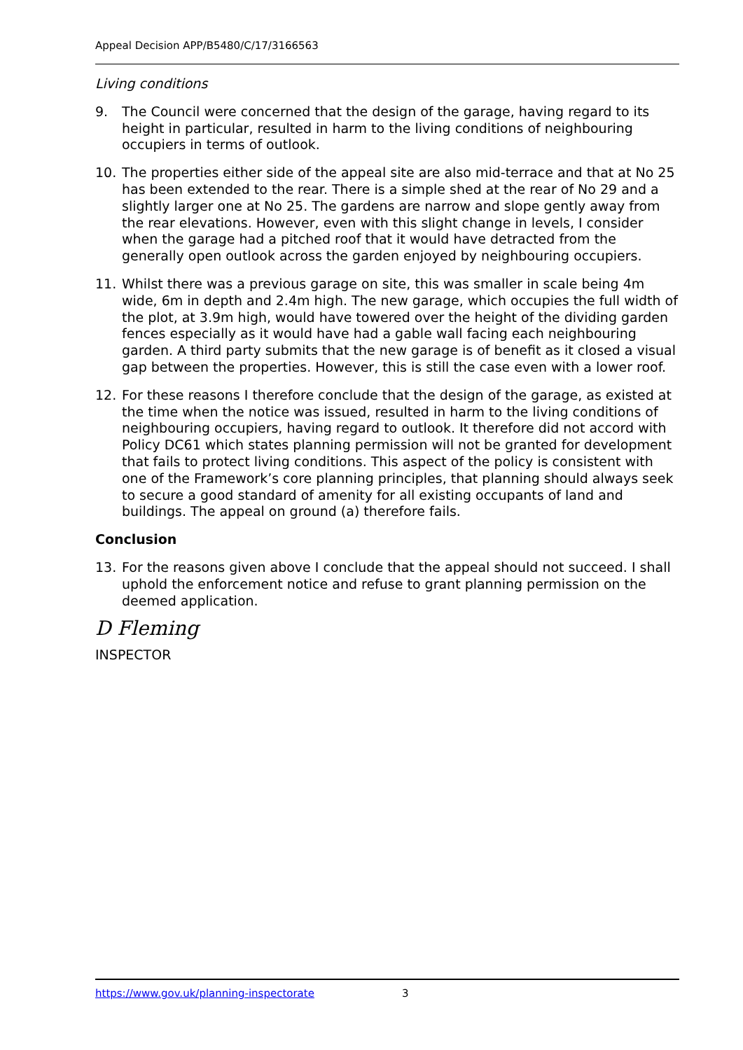Appeal Decision APP/B5480/C/17/3166563
Living conditions
9. The Council were concerned that the design of the garage, having regard to its height in particular, resulted in harm to the living conditions of neighbouring occupiers in terms of outlook.
10. The properties either side of the appeal site are also mid-terrace and that at No 25 has been extended to the rear. There is a simple shed at the rear of No 29 and a slightly larger one at No 25. The gardens are narrow and slope gently away from the rear elevations. However, even with this slight change in levels, I consider when the garage had a pitched roof that it would have detracted from the generally open outlook across the garden enjoyed by neighbouring occupiers.
11. Whilst there was a previous garage on site, this was smaller in scale being 4m wide, 6m in depth and 2.4m high. The new garage, which occupies the full width of the plot, at 3.9m high, would have towered over the height of the dividing garden fences especially as it would have had a gable wall facing each neighbouring garden. A third party submits that the new garage is of benefit as it closed a visual gap between the properties. However, this is still the case even with a lower roof.
12. For these reasons I therefore conclude that the design of the garage, as existed at the time when the notice was issued, resulted in harm to the living conditions of neighbouring occupiers, having regard to outlook. It therefore did not accord with Policy DC61 which states planning permission will not be granted for development that fails to protect living conditions. This aspect of the policy is consistent with one of the Framework’s core planning principles, that planning should always seek to secure a good standard of amenity for all existing occupants of land and buildings. The appeal on ground (a) therefore fails.
Conclusion
13. For the reasons given above I conclude that the appeal should not succeed. I shall uphold the enforcement notice and refuse to grant planning permission on the deemed application.
D Fleming
INSPECTOR
https://www.gov.uk/planning-inspectorate 3